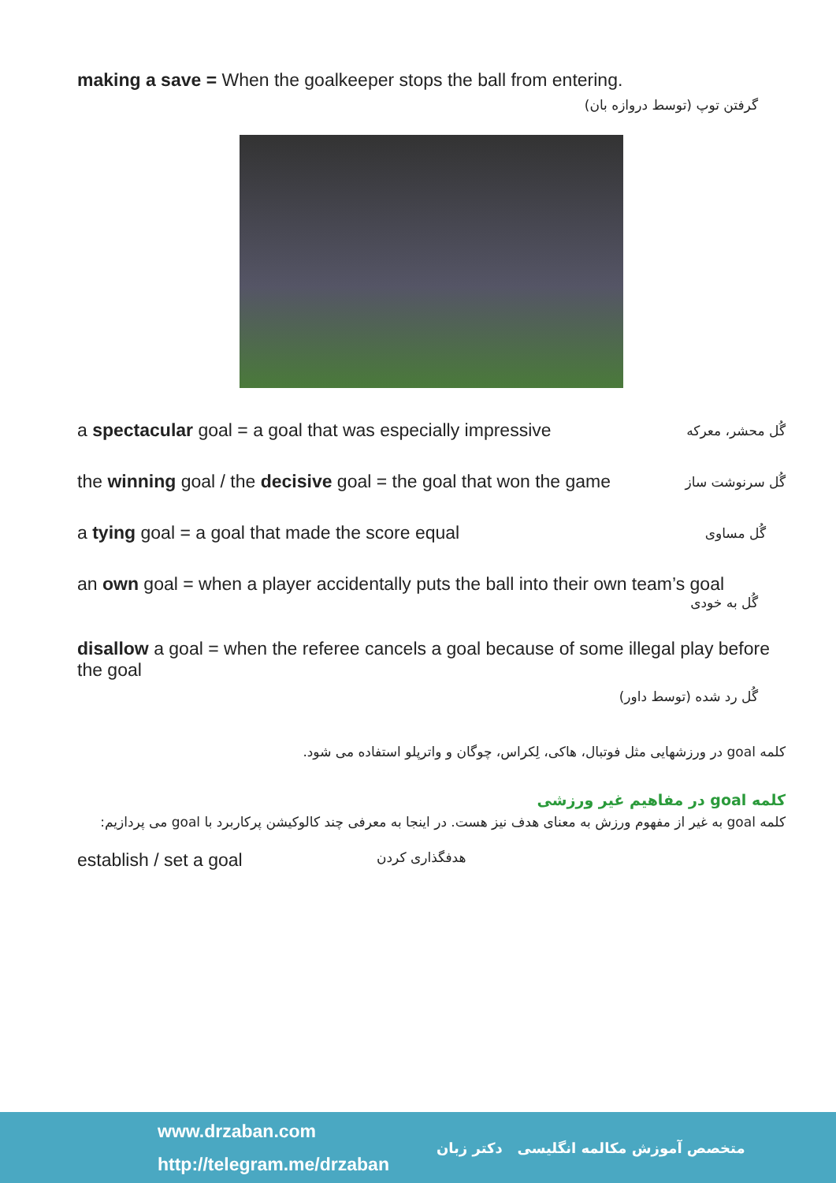making a save = When the goalkeeper stops the ball from entering.
گرفتن توپ (توسط دروازه بان)
a spectacular goal = a goal that was especially impressive
گُل محشر، معرکه
the winning goal / the decisive goal = the goal that won the game
گُل سرنوشت ساز
a tying goal = a goal that made the score equal
گُل مساوی
an own goal = when a player accidentally puts the ball into their own team’s goal
گُل به خودی
disallow a goal = when the referee cancels a goal because of some illegal play before the goal
گُل رد شده (توسط داور)
کلمه goal در ورزشهایی مثل فوتبال، هاکی، لِکراس، چوگان و واترپلو استفاده می شود.
کلمه goal در مفاهیم غیر ورزشی
کلمه goal به غیر از مفهوم ورزش به معنای هدف نیز هست. در اینجا به معرفی چند کالوکیشن پرکاربرد با goal می پردازیم:
establish / set a goal
هدفگذاری کردن
www.drzaban.com
http://telegram.me/drzaban
متخصص آموزش مکالمه انگلیسی دکتر زبان